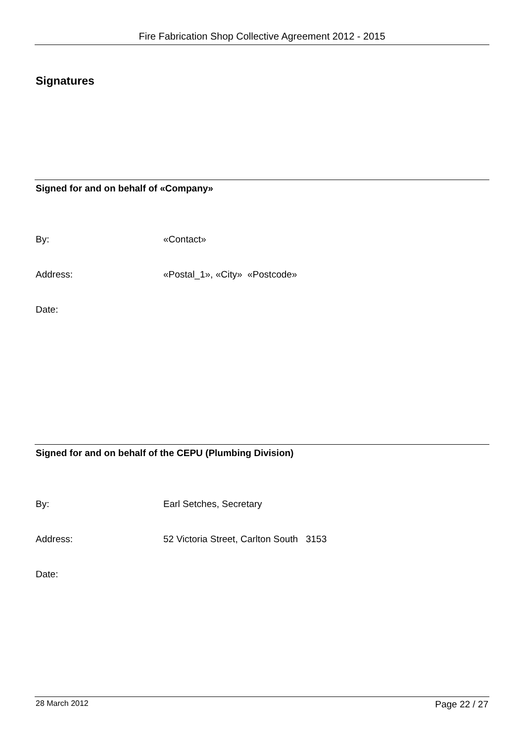Fire Fabrication Shop Collective Agreement 2012 - 2015
Signatures
Signed for and on behalf of «Company»
By: «Contact»
Address: «Postal_1», «City» «Postcode»
Date:
Signed for and on behalf of the CEPU (Plumbing Division)
By: Earl Setches, Secretary
Address: 52 Victoria Street, Carlton South 3153
Date:
28 March 2012
Page 22 / 27